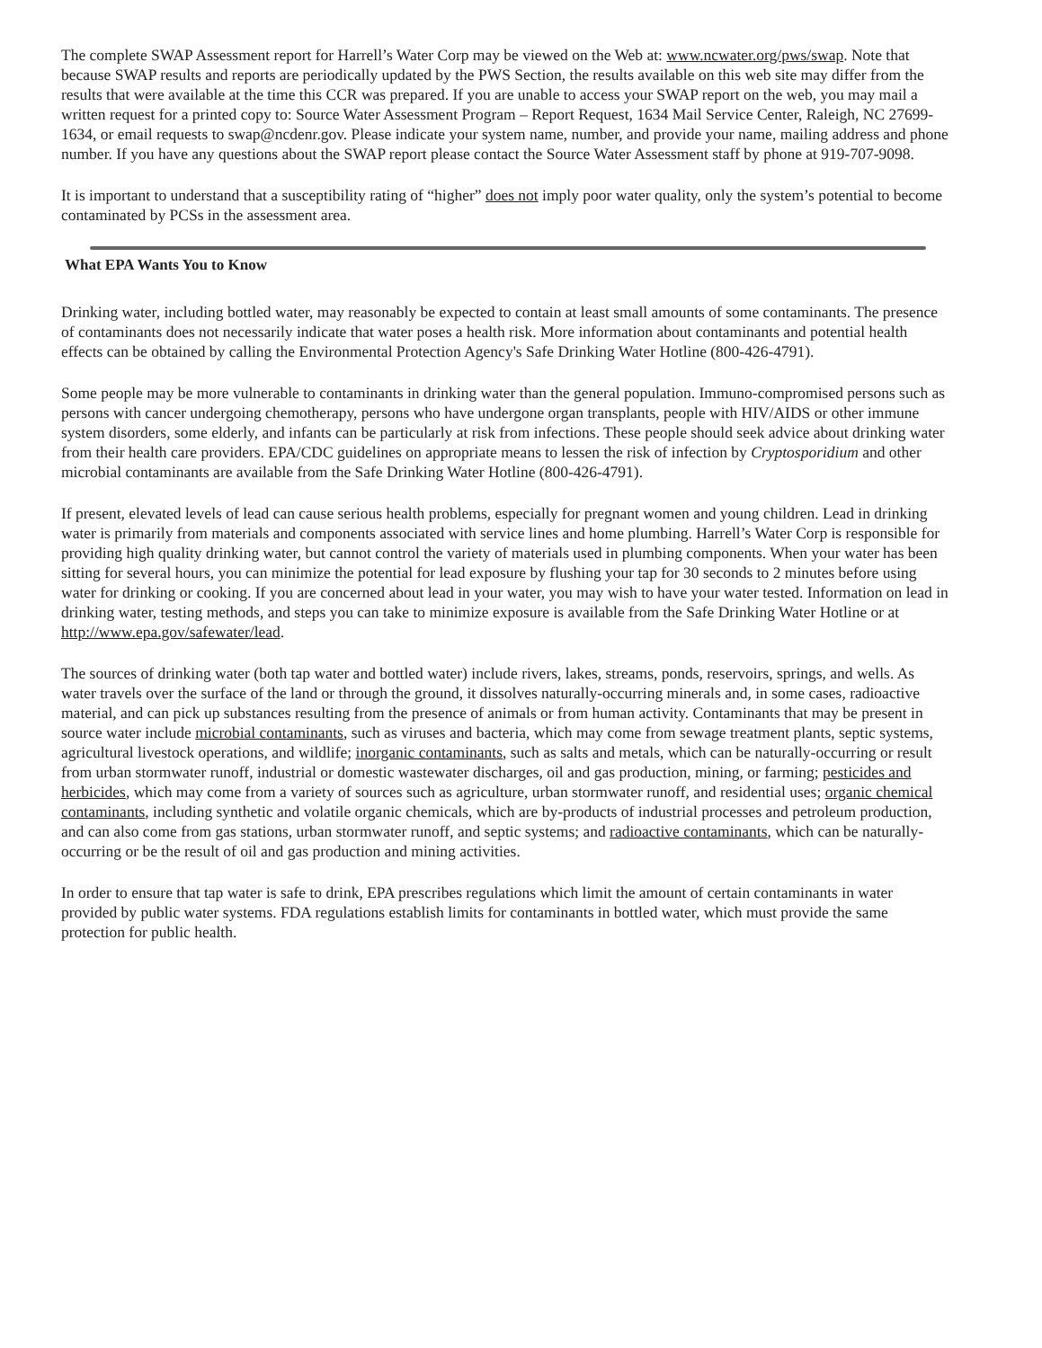The complete SWAP Assessment report for Harrell’s Water Corp may be viewed on the Web at: www.ncwater.org/pws/swap. Note that because SWAP results and reports are periodically updated by the PWS Section, the results available on this web site may differ from the results that were available at the time this CCR was prepared. If you are unable to access your SWAP report on the web, you may mail a written request for a printed copy to: Source Water Assessment Program – Report Request, 1634 Mail Service Center, Raleigh, NC 27699-1634, or email requests to swap@ncdenr.gov. Please indicate your system name, number, and provide your name, mailing address and phone number. If you have any questions about the SWAP report please contact the Source Water Assessment staff by phone at 919-707-9098.
It is important to understand that a susceptibility rating of “higher” does not imply poor water quality, only the system’s potential to become contaminated by PCSs in the assessment area.
What EPA Wants You to Know
Drinking water, including bottled water, may reasonably be expected to contain at least small amounts of some contaminants. The presence of contaminants does not necessarily indicate that water poses a health risk. More information about contaminants and potential health effects can be obtained by calling the Environmental Protection Agency's Safe Drinking Water Hotline (800-426-4791).
Some people may be more vulnerable to contaminants in drinking water than the general population. Immuno-compromised persons such as persons with cancer undergoing chemotherapy, persons who have undergone organ transplants, people with HIV/AIDS or other immune system disorders, some elderly, and infants can be particularly at risk from infections. These people should seek advice about drinking water from their health care providers. EPA/CDC guidelines on appropriate means to lessen the risk of infection by Cryptosporidium and other microbial contaminants are available from the Safe Drinking Water Hotline (800-426-4791).
If present, elevated levels of lead can cause serious health problems, especially for pregnant women and young children. Lead in drinking water is primarily from materials and components associated with service lines and home plumbing. Harrell’s Water Corp is responsible for providing high quality drinking water, but cannot control the variety of materials used in plumbing components. When your water has been sitting for several hours, you can minimize the potential for lead exposure by flushing your tap for 30 seconds to 2 minutes before using water for drinking or cooking. If you are concerned about lead in your water, you may wish to have your water tested. Information on lead in drinking water, testing methods, and steps you can take to minimize exposure is available from the Safe Drinking Water Hotline or at http://www.epa.gov/safewater/lead.
The sources of drinking water (both tap water and bottled water) include rivers, lakes, streams, ponds, reservoirs, springs, and wells. As water travels over the surface of the land or through the ground, it dissolves naturally-occurring minerals and, in some cases, radioactive material, and can pick up substances resulting from the presence of animals or from human activity. Contaminants that may be present in source water include microbial contaminants, such as viruses and bacteria, which may come from sewage treatment plants, septic systems, agricultural livestock operations, and wildlife; inorganic contaminants, such as salts and metals, which can be naturally-occurring or result from urban stormwater runoff, industrial or domestic wastewater discharges, oil and gas production, mining, or farming; pesticides and herbicides, which may come from a variety of sources such as agriculture, urban stormwater runoff, and residential uses; organic chemical contaminants, including synthetic and volatile organic chemicals, which are by-products of industrial processes and petroleum production, and can also come from gas stations, urban stormwater runoff, and septic systems; and radioactive contaminants, which can be naturally-occurring or be the result of oil and gas production and mining activities.
In order to ensure that tap water is safe to drink, EPA prescribes regulations which limit the amount of certain contaminants in water provided by public water systems. FDA regulations establish limits for contaminants in bottled water, which must provide the same protection for public health.